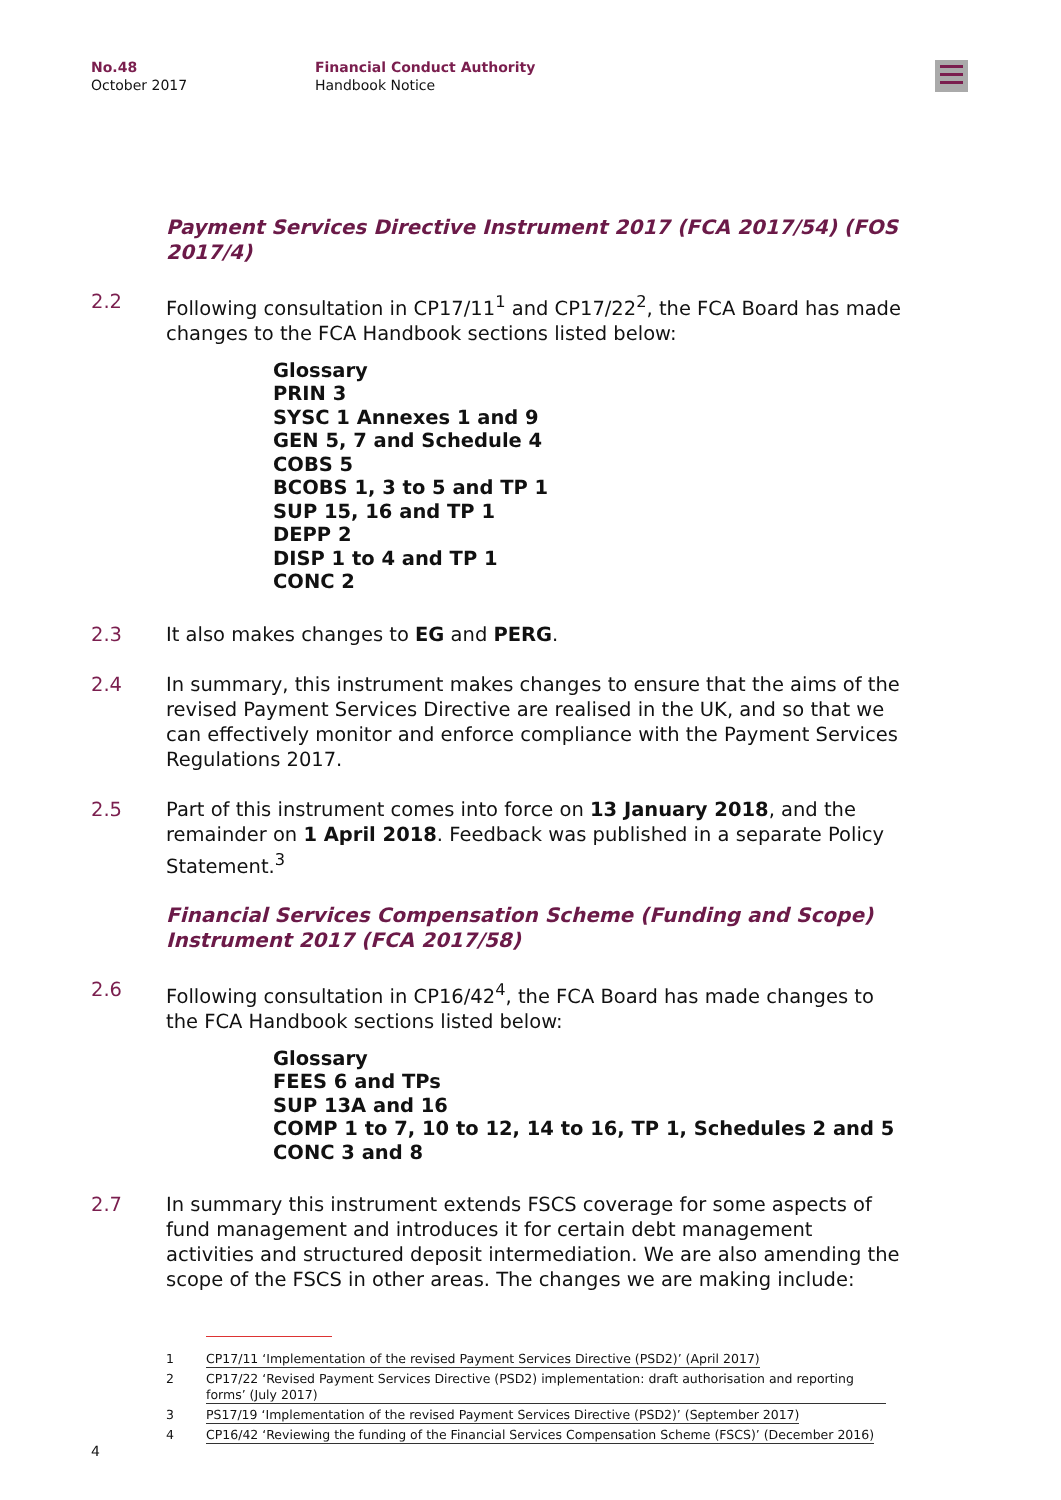No.48
October 2017
Financial Conduct Authority
Handbook Notice
Payment Services Directive Instrument 2017 (FCA 2017/54) (FOS 2017/4)
2.2 Following consultation in CP17/11<sup>1</sup> and CP17/22<sup>2</sup>, the FCA Board has made changes to the FCA Handbook sections listed below:
Glossary
PRIN 3
SYSC 1 Annexes 1 and 9
GEN 5, 7 and Schedule 4
COBS 5
BCOBS 1, 3 to 5 and TP 1
SUP 15, 16 and TP 1
DEPP 2
DISP 1 to 4 and TP 1
CONC 2
2.3 It also makes changes to EG and PERG.
2.4 In summary, this instrument makes changes to ensure that the aims of the revised Payment Services Directive are realised in the UK, and so that we can effectively monitor and enforce compliance with the Payment Services Regulations 2017.
2.5 Part of this instrument comes into force on 13 January 2018, and the remainder on 1 April 2018. Feedback was published in a separate Policy Statement.<sup>3</sup>
Financial Services Compensation Scheme (Funding and Scope) Instrument 2017 (FCA 2017/58)
2.6 Following consultation in CP16/42<sup>4</sup>, the FCA Board has made changes to the FCA Handbook sections listed below:
Glossary
FEES 6 and TPs
SUP 13A and 16
COMP 1 to 7, 10 to 12, 14 to 16, TP 1, Schedules 2 and 5
CONC 3 and 8
2.7 In summary this instrument extends FSCS coverage for some aspects of fund management and introduces it for certain debt management activities and structured deposit intermediation. We are also amending the scope of the FSCS in other areas. The changes we are making include:
1 CP17/11 ‘Implementation of the revised Payment Services Directive (PSD2)’ (April 2017)
2 CP17/22 ‘Revised Payment Services Directive (PSD2) implementation: draft authorisation and reporting forms’ (July 2017)
3 PS17/19 ‘Implementation of the revised Payment Services Directive (PSD2)’ (September 2017)
4 CP16/42 ‘Reviewing the funding of the Financial Services Compensation Scheme (FSCS)’ (December 2016)
4